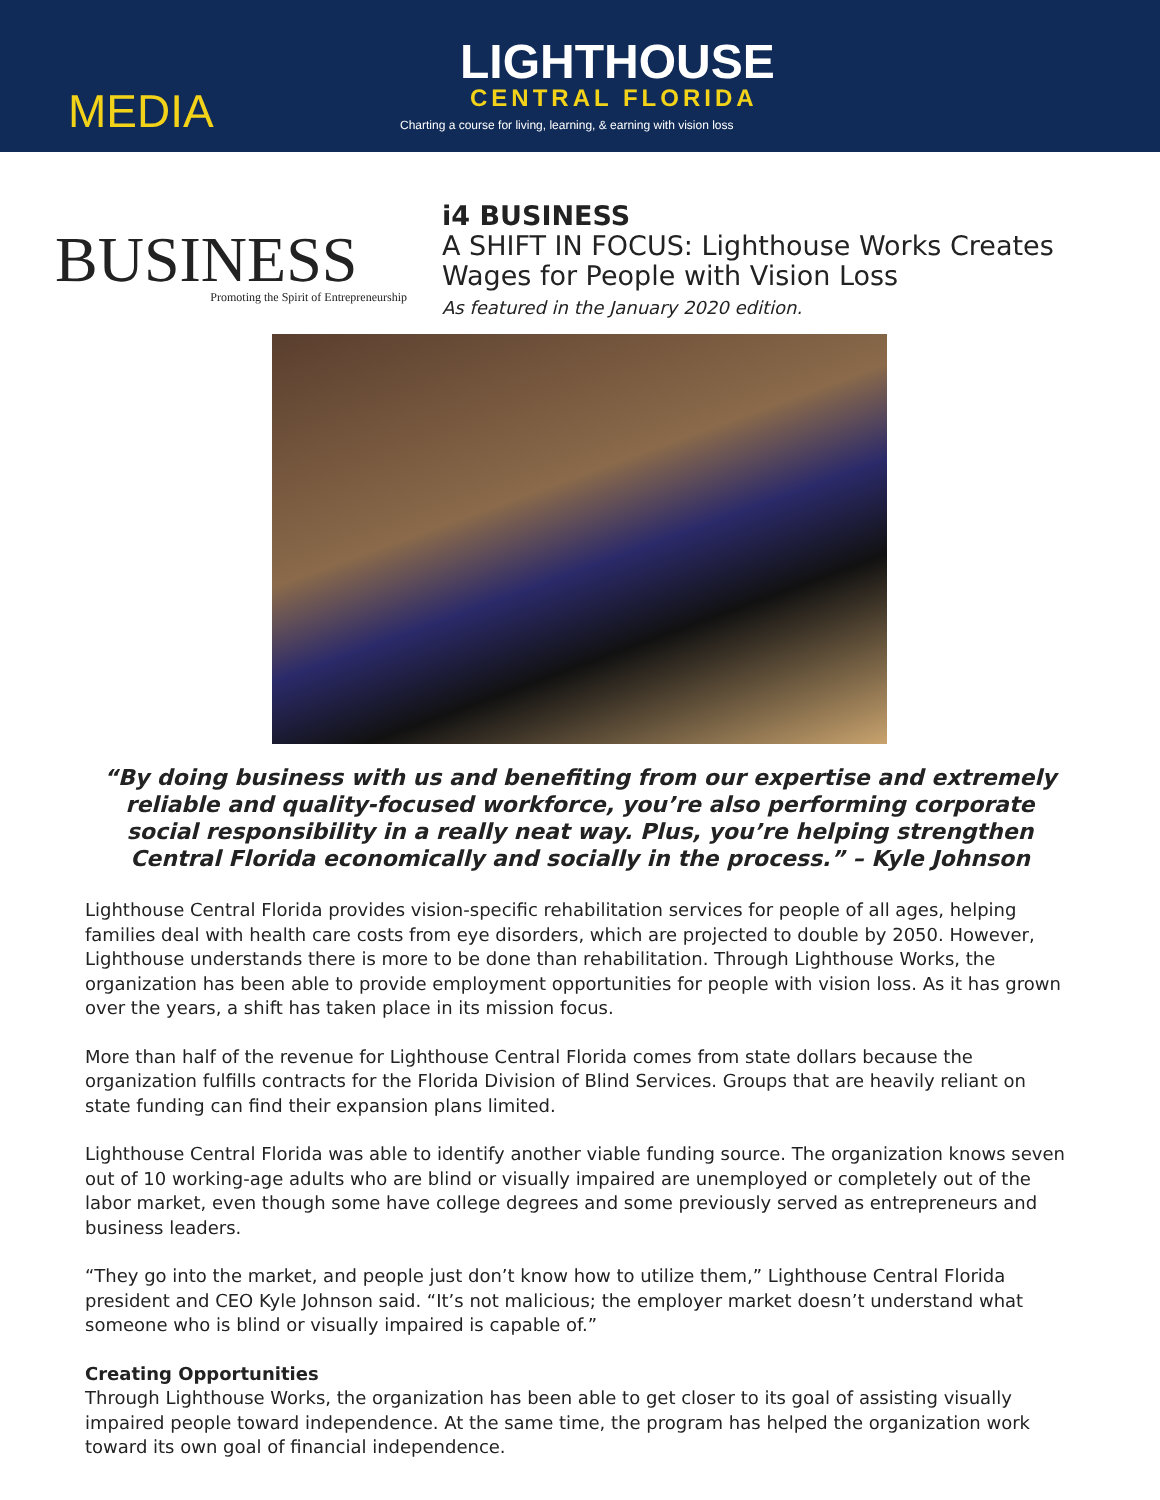MEDIA
LIGHTHOUSE
CENTRAL FLORIDA
Charting a course for living, learning, & earning with vision loss
BUSINESS
Promoting the Spirit of Entrepreneurship
i4 BUSINESS
A SHIFT IN FOCUS: Lighthouse Works Creates
Wages for People with Vision Loss
As featured in the January 2020 edition.
“By doing business with us and benefiting from our expertise and extremely reliable and quality-focused workforce, you’re also performing corporate social responsibility in a really neat way. Plus, you’re helping strengthen Central Florida economically and socially in the process.” – Kyle Johnson
Lighthouse Central Florida provides vision-specific rehabilitation services for people of all ages, helping families deal with health care costs from eye disorders, which are projected to double by 2050. However, Lighthouse understands there is more to be done than rehabilitation. Through Lighthouse Works, the organization has been able to provide employment opportunities for people with vision loss. As it has grown over the years, a shift has taken place in its mission focus.
More than half of the revenue for Lighthouse Central Florida comes from state dollars because the organization fulfills contracts for the Florida Division of Blind Services. Groups that are heavily reliant on state funding can find their expansion plans limited.
Lighthouse Central Florida was able to identify another viable funding source. The organization knows seven out of 10 working-age adults who are blind or visually impaired are unemployed or completely out of the labor market, even though some have college degrees and some previously served as entrepreneurs and business leaders.
“They go into the market, and people just don’t know how to utilize them,” Lighthouse Central Florida president and CEO Kyle Johnson said. “It’s not malicious; the employer market doesn’t understand what someone who is blind or visually impaired is capable of.”
Creating Opportunities
Through Lighthouse Works, the organization has been able to get closer to its goal of assisting visually impaired people toward independence. At the same time, the program has helped the organization work toward its own goal of financial independence.